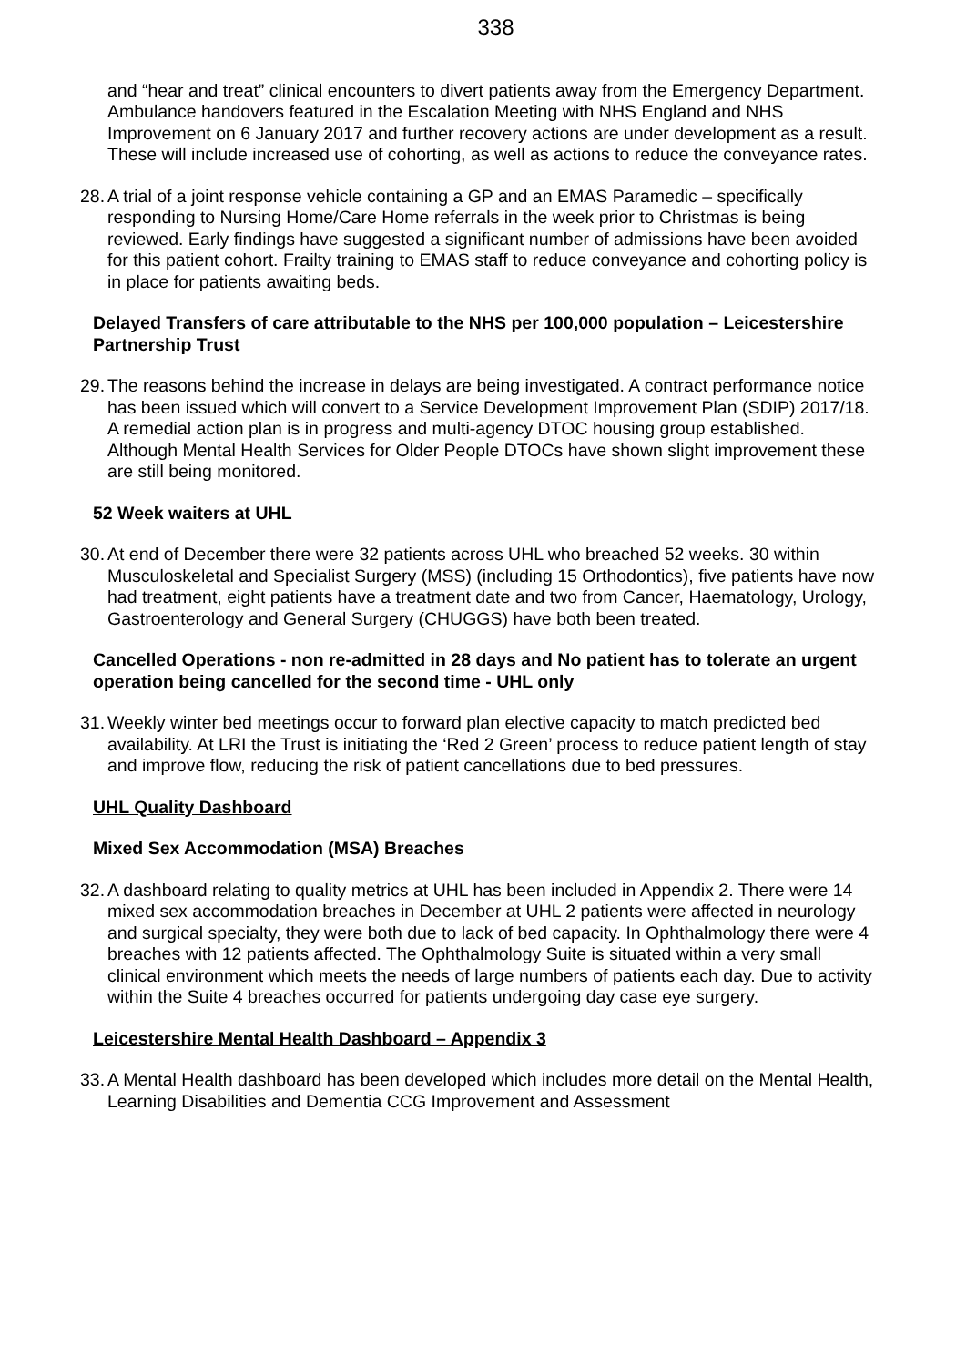338
and “hear and treat” clinical encounters to divert patients away from the Emergency Department. Ambulance handovers featured in the Escalation Meeting with NHS England and NHS Improvement on 6 January 2017 and further recovery actions are under development as a result. These will include increased use of cohorting, as well as actions to reduce the conveyance rates.
28. A trial of a joint response vehicle containing a GP and an EMAS Paramedic – specifically responding to Nursing Home/Care Home referrals in the week prior to Christmas is being reviewed. Early findings have suggested a significant number of admissions have been avoided for this patient cohort. Frailty training to EMAS staff to reduce conveyance and cohorting policy is in place for patients awaiting beds.
Delayed Transfers of care attributable to the NHS per 100,000 population – Leicestershire Partnership Trust
29. The reasons behind the increase in delays are being investigated. A contract performance notice has been issued which will convert to a Service Development Improvement Plan (SDIP) 2017/18. A remedial action plan is in progress and multi-agency DTOC housing group established. Although Mental Health Services for Older People DTOCs have shown slight improvement these are still being monitored.
52 Week waiters at UHL
30. At end of December there were 32 patients across UHL who breached 52 weeks. 30 within Musculoskeletal and Specialist Surgery (MSS) (including 15 Orthodontics), five patients have now had treatment, eight patients have a treatment date and two from Cancer, Haematology, Urology, Gastroenterology and General Surgery (CHUGGS) have both been treated.
Cancelled Operations - non re-admitted in 28 days and No patient has to tolerate an urgent operation being cancelled for the second time - UHL only
31. Weekly winter bed meetings occur to forward plan elective capacity to match predicted bed availability. At LRI the Trust is initiating the ‘Red 2 Green’ process to reduce patient length of stay and improve flow, reducing the risk of patient cancellations due to bed pressures.
UHL Quality Dashboard
Mixed Sex Accommodation (MSA) Breaches
32. A dashboard relating to quality metrics at UHL has been included in Appendix 2. There were 14 mixed sex accommodation breaches in December at UHL 2 patients were affected in neurology and surgical specialty, they were both due to lack of bed capacity. In Ophthalmology there were 4 breaches with 12 patients affected. The Ophthalmology Suite is situated within a very small clinical environment which meets the needs of large numbers of patients each day. Due to activity within the Suite 4 breaches occurred for patients undergoing day case eye surgery.
Leicestershire Mental Health Dashboard – Appendix 3
33. A Mental Health dashboard has been developed which includes more detail on the Mental Health, Learning Disabilities and Dementia CCG Improvement and Assessment